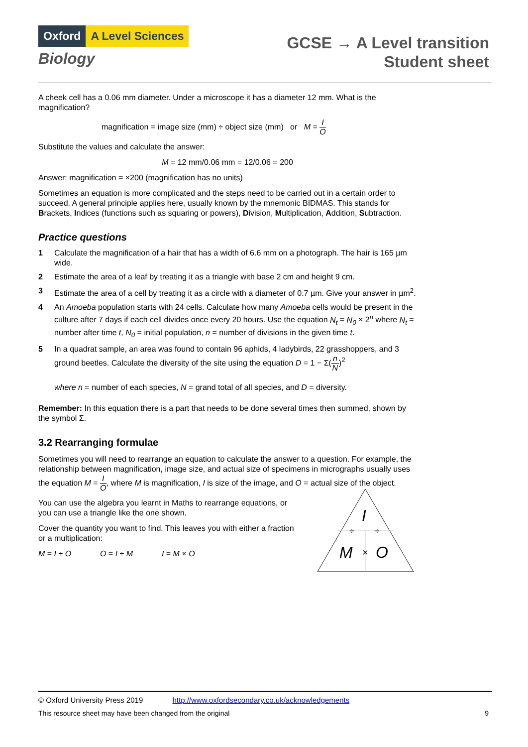Oxford A Level Sciences
Biology
GCSE → A Level transition
Student sheet
A cheek cell has a 0.06 mm diameter. Under a microscope it has a diameter 12 mm. What is the magnification?
magnification = image size (mm) ÷ object size (mm) or M = I O
Substitute the values and calculate the answer:
M = 12 mm/0.06 mm = 12/0.06 = 200
Answer: magnification = ×200 (magnification has no units)
Sometimes an equation is more complicated and the steps need to be carried out in a certain order to succeed. A general principle applies here, usually known by the mnemonic BIDMAS. This stands for Brackets, Indices (functions such as squaring or powers), Division, Multiplication, Addition, Subtraction.
Practice questions
1 Calculate the magnification of a hair that has a width of 6.6 mm on a photograph. The hair is 165 µm wide.
2 Estimate the area of a leaf by treating it as a triangle with base 2 cm and height 9 cm.
3 Estimate the area of a cell by treating it as a circle with a diameter of 0.7 µm. Give your answer in µm<sup>2</sup>.
4 An Amoeba population starts with 24 cells. Calculate how many Amoeba cells would be present in the culture after 7 days if each cell divides once every 20 hours. Use the equation N<sub>t</sub> = N<sub>0</sub> × 2<sup>n</sup> where N<sub>t</sub> = number after time t, N<sub>0</sub> = initial population, n = number of divisions in the given time t.
5 In a quadrat sample, an area was found to contain 96 aphids, 4 ladybirds, 22 grasshoppers, and 3 ground beetles. Calculate the diversity of the site using the equation D = 1 − Σ(n N)<sup>2</sup>
where n = number of each species, N = grand total of all species, and D = diversity.
Remember: In this equation there is a part that needs to be done several times then summed, shown by the symbol Σ.
3.2 Rearranging formulae
Sometimes you will need to rearrange an equation to calculate the answer to a question. For example, the relationship between magnification, image size, and actual size of specimens in micrographs usually uses the equation M = I O, where M is magnification, I is size of the image, and O = actual size of the object.
You can use the algebra you learnt in Maths to rearrange equations, or you can use a triangle like the one shown.
Cover the quantity you want to find. This leaves you with either a fraction or a multiplication:
M = I ÷ O O = I ÷ M I = M × O
I
÷
÷
M
×
O
© Oxford University Press 2019 http://www.oxfordsecondary.co.uk/acknowledgements
This resource sheet may have been changed from the original 9